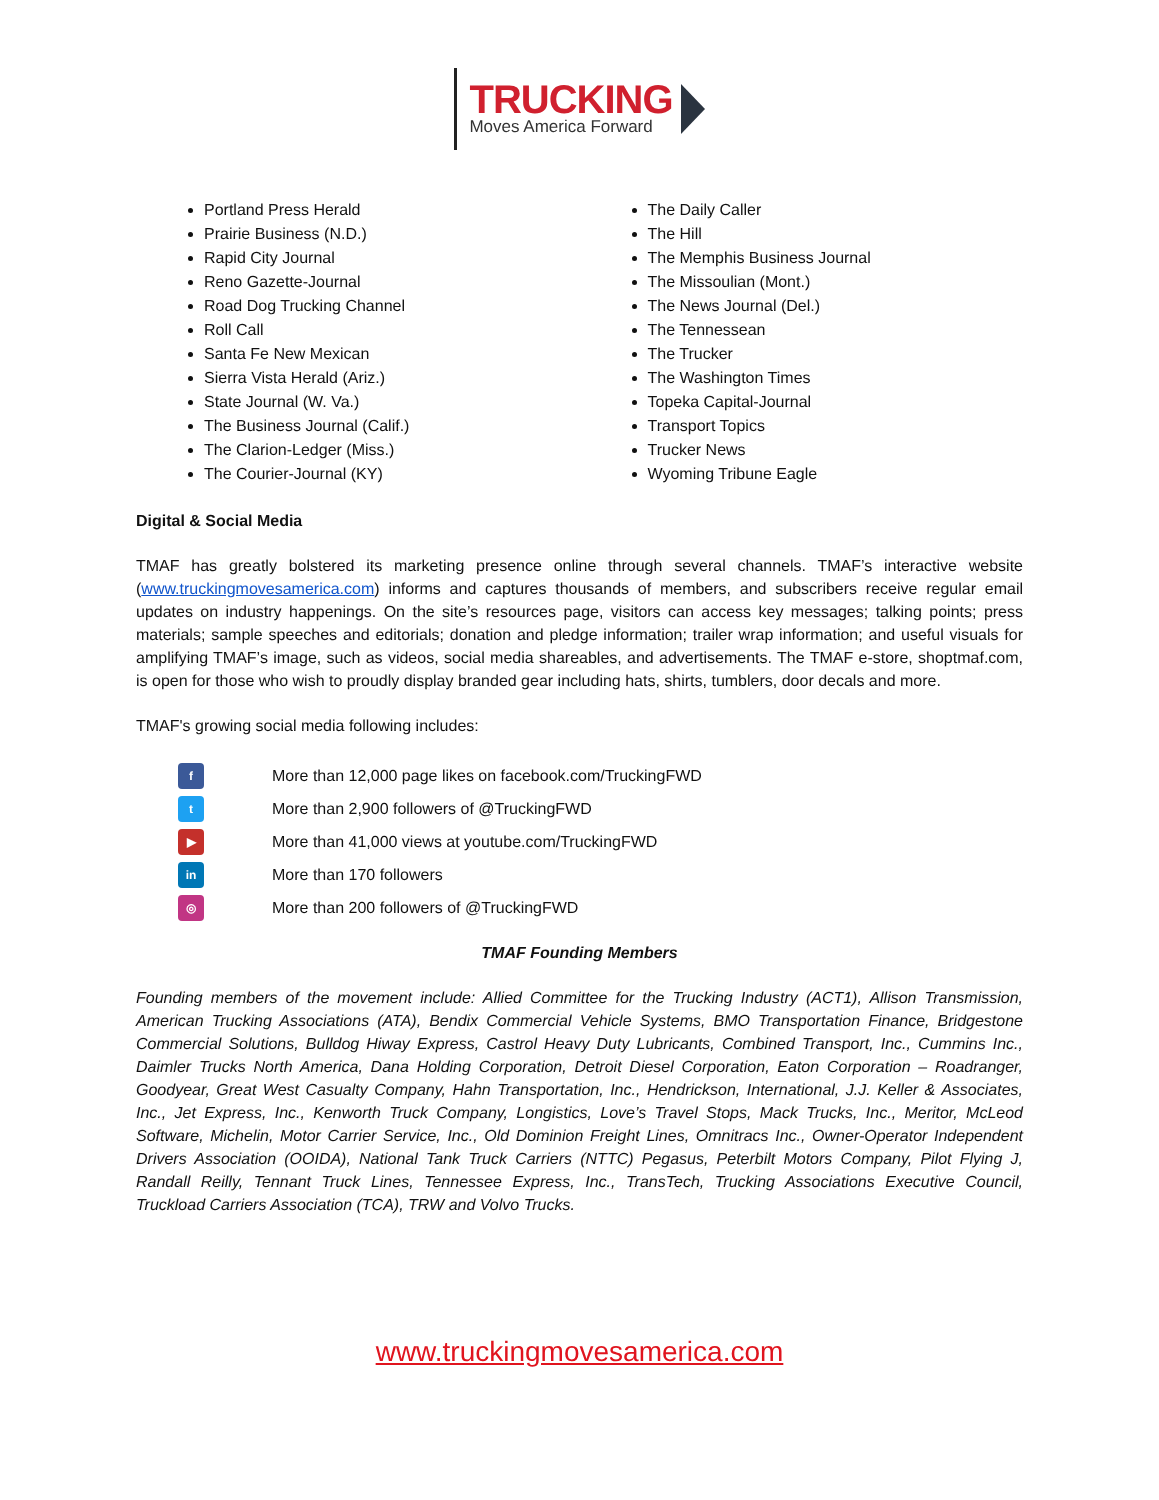TRUCKING
Moves America Forward
Portland Press Herald
Prairie Business (N.D.)
Rapid City Journal
Reno Gazette-Journal
Road Dog Trucking Channel
Roll Call
Santa Fe New Mexican
Sierra Vista Herald (Ariz.)
State Journal (W. Va.)
The Business Journal (Calif.)
The Clarion-Ledger (Miss.)
The Courier-Journal (KY)
The Daily Caller
The Hill
The Memphis Business Journal
The Missoulian (Mont.)
The News Journal (Del.)
The Tennessean
The Trucker
The Washington Times
Topeka Capital-Journal
Transport Topics
Trucker News
Wyoming Tribune Eagle
Digital & Social Media
TMAF has greatly bolstered its marketing presence online through several channels. TMAF’s interactive website (www.truckingmovesamerica.com) informs and captures thousands of members, and subscribers receive regular email updates on industry happenings. On the site’s resources page, visitors can access key messages; talking points; press materials; sample speeches and editorials; donation and pledge information; trailer wrap information; and useful visuals for amplifying TMAF’s image, such as videos, social media shareables, and advertisements. The TMAF e-store, shoptmaf.com, is open for those who wish to proudly display branded gear including hats, shirts, tumblers, door decals and more.
TMAF's growing social media following includes:
f More than 12,000 page likes on facebook.com/TruckingFWD
t More than 2,900 followers of @TruckingFWD
▶ More than 41,000 views at youtube.com/TruckingFWD
in More than 170 followers
◎ More than 200 followers of @TruckingFWD
TMAF Founding Members
Founding members of the movement include: Allied Committee for the Trucking Industry (ACT1), Allison Transmission, American Trucking Associations (ATA), Bendix Commercial Vehicle Systems, BMO Transportation Finance, Bridgestone Commercial Solutions, Bulldog Hiway Express, Castrol Heavy Duty Lubricants, Combined Transport, Inc., Cummins Inc., Daimler Trucks North America, Dana Holding Corporation, Detroit Diesel Corporation, Eaton Corporation – Roadranger, Goodyear, Great West Casualty Company, Hahn Transportation, Inc., Hendrickson, International, J.J. Keller & Associates, Inc., Jet Express, Inc., Kenworth Truck Company, Longistics, Love’s Travel Stops, Mack Trucks, Inc., Meritor, McLeod Software, Michelin, Motor Carrier Service, Inc., Old Dominion Freight Lines, Omnitracs Inc., Owner-Operator Independent Drivers Association (OOIDA), National Tank Truck Carriers (NTTC) Pegasus, Peterbilt Motors Company, Pilot Flying J, Randall Reilly, Tennant Truck Lines, Tennessee Express, Inc., TransTech, Trucking Associations Executive Council, Truckload Carriers Association (TCA), TRW and Volvo Trucks.
www.truckingmovesamerica.com